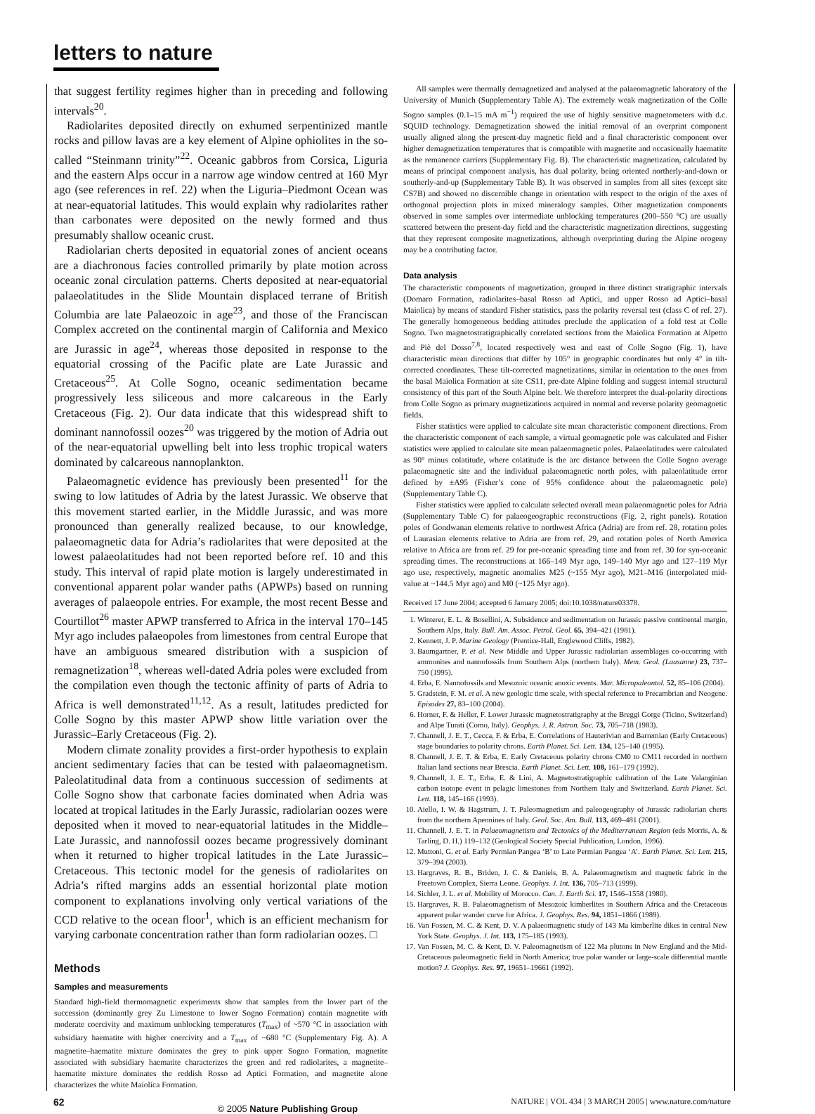letters to nature
that suggest fertility regimes higher than in preceding and following intervals<sup>20</sup>.
Radiolarites deposited directly on exhumed serpentinized mantle rocks and pillow lavas are a key element of Alpine ophiolites in the so-called “Steinmann trinity”<sup>22</sup>. Oceanic gabbros from Corsica, Liguria and the eastern Alps occur in a narrow age window centred at 160 Myr ago (see references in ref. 22) when the Liguria–Piedmont Ocean was at near-equatorial latitudes. This would explain why radiolarites rather than carbonates were deposited on the newly formed and thus presumably shallow oceanic crust.
Radiolarian cherts deposited in equatorial zones of ancient oceans are a diachronous facies controlled primarily by plate motion across oceanic zonal circulation patterns. Cherts deposited at near-equatorial palaeolatitudes in the Slide Mountain displaced terrane of British Columbia are late Palaeozoic in age<sup>23</sup>, and those of the Franciscan Complex accreted on the continental margin of California and Mexico are Jurassic in age<sup>24</sup>, whereas those deposited in response to the equatorial crossing of the Pacific plate are Late Jurassic and Cretaceous<sup>25</sup>. At Colle Sogno, oceanic sedimentation became progressively less siliceous and more calcareous in the Early Cretaceous (Fig. 2). Our data indicate that this widespread shift to dominant nannofossil oozes<sup>20</sup> was triggered by the motion of Adria out of the near-equatorial upwelling belt into less trophic tropical waters dominated by calcareous nannoplankton.
Palaeomagnetic evidence has previously been presented<sup>11</sup> for the swing to low latitudes of Adria by the latest Jurassic. We observe that this movement started earlier, in the Middle Jurassic, and was more pronounced than generally realized because, to our knowledge, palaeomagnetic data for Adria’s radiolarites that were deposited at the lowest palaeolatitudes had not been reported before ref. 10 and this study. This interval of rapid plate motion is largely underestimated in conventional apparent polar wander paths (APWPs) based on running averages of palaeopole entries. For example, the most recent Besse and Courtillot<sup>26</sup> master APWP transferred to Africa in the interval 170–145 Myr ago includes palaeopoles from limestones from central Europe that have an ambiguous smeared distribution with a suspicion of remagnetization<sup>18</sup>, whereas well-dated Adria poles were excluded from the compilation even though the tectonic affinity of parts of Adria to Africa is well demonstrated<sup>11,12</sup>. As a result, latitudes predicted for Colle Sogno by this master APWP show little variation over the Jurassic–Early Cretaceous (Fig. 2).
Modern climate zonality provides a first-order hypothesis to explain ancient sedimentary facies that can be tested with palaeomagnetism. Paleolatitudinal data from a continuous succession of sediments at Colle Sogno show that carbonate facies dominated when Adria was located at tropical latitudes in the Early Jurassic, radiolarian oozes were deposited when it moved to near-equatorial latitudes in the Middle–Late Jurassic, and nannofossil oozes became progressively dominant when it returned to higher tropical latitudes in the Late Jurassic–Cretaceous. This tectonic model for the genesis of radiolarites on Adria’s rifted margins adds an essential horizontal plate motion component to explanations involving only vertical variations of the CCD relative to the ocean floor<sup>1</sup>, which is an efficient mechanism for varying carbonate concentration rather than form radiolarian oozes. □
Methods
Samples and measurements
Standard high-field thermomagnetic experiments show that samples from the lower part of the succession (dominantly grey Zu Limestone to lower Sogno Formation) contain magnetite with moderate coercivity and maximum unblocking temperatures (T<sub>max</sub>) of ~570 °C in association with subsidiary haematite with higher coercivity and a T<sub>max</sub> of ~680 °C (Supplementary Fig. A). A magnetite–haematite mixture dominates the grey to pink upper Sogno Formation, magnetite associated with subsidiary haematite characterizes the green and red radiolarites, a magnetite–haematite mixture dominates the reddish Rosso ad Aptici Formation, and magnetite alone characterizes the white Maiolica Formation.
All samples were thermally demagnetized and analysed at the palaeomagnetic laboratory of the University of Munich (Supplementary Table A). The extremely weak magnetization of the Colle Sogno samples (0.1–15 mA m<sup>−1</sup>) required the use of highly sensitive magnetometers with d.c. SQUID technology. Demagnetization showed the initial removal of an overprint component usually aligned along the present-day magnetic field and a final characteristic component over higher demagnetization temperatures that is compatible with magnetite and occasionally haematite as the remanence carriers (Supplementary Fig. B). The characteristic magnetization, calculated by means of principal component analysis, has dual polarity, being oriented northerly-and-down or southerly-and-up (Supplementary Table B). It was observed in samples from all sites (except site CS7B) and showed no discernible change in orientation with respect to the origin of the axes of orthogonal projection plots in mixed mineralogy samples. Other magnetization components observed in some samples over intermediate unblocking temperatures (200–550 °C) are usually scattered between the present-day field and the characteristic magnetization directions, suggesting that they represent composite magnetizations, although overprinting during the Alpine orogeny may be a contributing factor.
Data analysis
The characteristic components of magnetization, grouped in three distinct stratigraphic intervals (Domaro Formation, radiolarites–basal Rosso ad Aptici, and upper Rosso ad Aptici–basal Maiolica) by means of standard Fisher statistics, pass the polarity reversal test (class C of ref. 27). The generally homogeneous bedding attitudes preclude the application of a fold test at Colle Sogno. Two magnetostratigraphically correlated sections from the Maiolica Formation at Alpetto and Piè del Dosso<sup>7,8</sup>, located respectively west and east of Colle Sogno (Fig. 1), have characteristic mean directions that differ by 105° in geographic coordinates but only 4° in tilt-corrected coordinates. These tilt-corrected magnetizations, similar in orientation to the ones from the basal Maiolica Formation at site CS11, pre-date Alpine folding and suggest internal structural consistency of this part of the South Alpine belt. We therefore interpret the dual-polarity directions from Colle Sogno as primary magnetizations acquired in normal and reverse polarity geomagnetic fields.
Fisher statistics were applied to calculate site mean characteristic component directions. From the characteristic component of each sample, a virtual geomagnetic pole was calculated and Fisher statistics were applied to calculate site mean palaeomagnetic poles. Palaeolatitudes were calculated as 90° minus colatitude, where colatitude is the arc distance between the Colle Sogno average palaeomagnetic site and the individual palaeomagnetic north poles, with palaeolatitude error defined by ±A95 (Fisher’s cone of 95% confidence about the palaeomagnetic pole) (Supplementary Table C).
Fisher statistics were applied to calculate selected overall mean palaeomagnetic poles for Adria (Supplementary Table C) for palaeogeographic reconstructions (Fig. 2, right panels). Rotation poles of Gondwanan elements relative to northwest Africa (Adria) are from ref. 28, rotation poles of Laurasian elements relative to Adria are from ref. 29, and rotation poles of North America relative to Africa are from ref. 29 for pre-oceanic spreading time and from ref. 30 for syn-oceanic spreading times. The reconstructions at 166–149 Myr ago, 149–140 Myr ago and 127–119 Myr ago use, respectively, magnetic anomalies M25 (~155 Myr ago), M21–M16 (interpolated mid-value at ~144.5 Myr ago) and M0 (~125 Myr ago).
Received 17 June 2004; accepted 6 January 2005; doi:10.1038/nature03378.
1. Winterer, E. L. & Bosellini, A. Subsidence and sedimentation on Jurassic passive continental margin, Southern Alps, Italy. Bull. Am. Assoc. Petrol. Geol. 65, 394–421 (1981).
2. Kennett, J. P. Marine Geology (Prentice-Hall, Englewood Cliffs, 1982).
3. Baumgartner, P. et al. New Middle and Upper Jurassic radiolarian assemblages co-occurring with ammonites and nannofossils from Southern Alps (northern Italy). Mem. Geol. (Lausanne) 23, 737–750 (1995).
4. Erba, E. Nannofossils and Mesozoic oceanic anoxic events. Mar. Micropaleontol. 52, 85–106 (2004).
5. Gradstein, F. M. et al. A new geologic time scale, with special reference to Precambrian and Neogene. Episodes 27, 83–100 (2004).
6. Horner, F. & Heller, F. Lower Jurassic magnetostratigraphy at the Breggi Gorge (Ticino, Switzerland) and Alpe Turati (Como, Italy). Geophys. J. R. Astron. Soc. 73, 705–718 (1983).
7. Channell, J. E. T., Cecca, F. & Erba, E. Correlations of Hauterivian and Barremian (Early Cretaceous) stage boundaries to polarity chrons. Earth Planet. Sci. Lett. 134, 125–140 (1995).
8. Channell, J. E. T. & Erba, E. Early Cretaceous polarity chrons CM0 to CM11 recorded in northern Italian land sections near Brescia. Earth Planet. Sci. Lett. 108, 161–179 (1992).
9. Channell, J. E. T., Erba, E. & Lini, A. Magnetostratigraphic calibration of the Late Valanginian carbon isotope event in pelagic limestones from Northern Italy and Switzerland. Earth Planet. Sci. Lett. 118, 145–166 (1993).
10. Aiello, I. W. & Hagstrum, J. T. Paleomagnetism and paleogeography of Jurassic radiolarian cherts from the northern Apennines of Italy. Geol. Soc. Am. Bull. 113, 469–481 (2001).
11. Channell, J. E. T. in Palaeomagnetism and Tectonics of the Mediterranean Region (eds Morris, A. & Tarling, D. H.) 119–132 (Geological Society Special Publication, London, 1996).
12. Muttoni, G. et al. Early Permian Pangea ‘B’ to Late Permian Pangea ‘A’. Earth Planet. Sci. Lett. 215, 379–394 (2003).
13. Hargraves, R. B., Briden, J. C. & Daniels, B. A. Palaeomagnetism and magnetic fabric in the Freetown Complex, Sierra Leone. Geophys. J. Int. 136, 705–713 (1999).
14. Sichler, J. L. et al. Mobility of Morocco. Can. J. Earth Sci. 17, 1546–1558 (1980).
15. Hargraves, R. B. Palaeomagnetism of Mesozoic kimberlites in Southern Africa and the Cretaceous apparent polar wander curve for Africa. J. Geophys. Res. 94, 1851–1866 (1989).
16. Van Fossen, M. C. & Kent, D. V. A palaeomagnetic study of 143 Ma kimberlite dikes in central New York State. Geophys. J. Int. 113, 175–185 (1993).
17. Van Fossen, M. C. & Kent, D. V. Paleomagnetism of 122 Ma plutons in New England and the Mid-Cretaceous paleomagnetic field in North America; true polar wander or large-scale differential mantle motion? J. Geophys. Res. 97, 19651–19661 (1992).
62 © 2005 Nature Publishing Group NATURE | VOL 434 | 3 MARCH 2005 | www.nature.com/nature